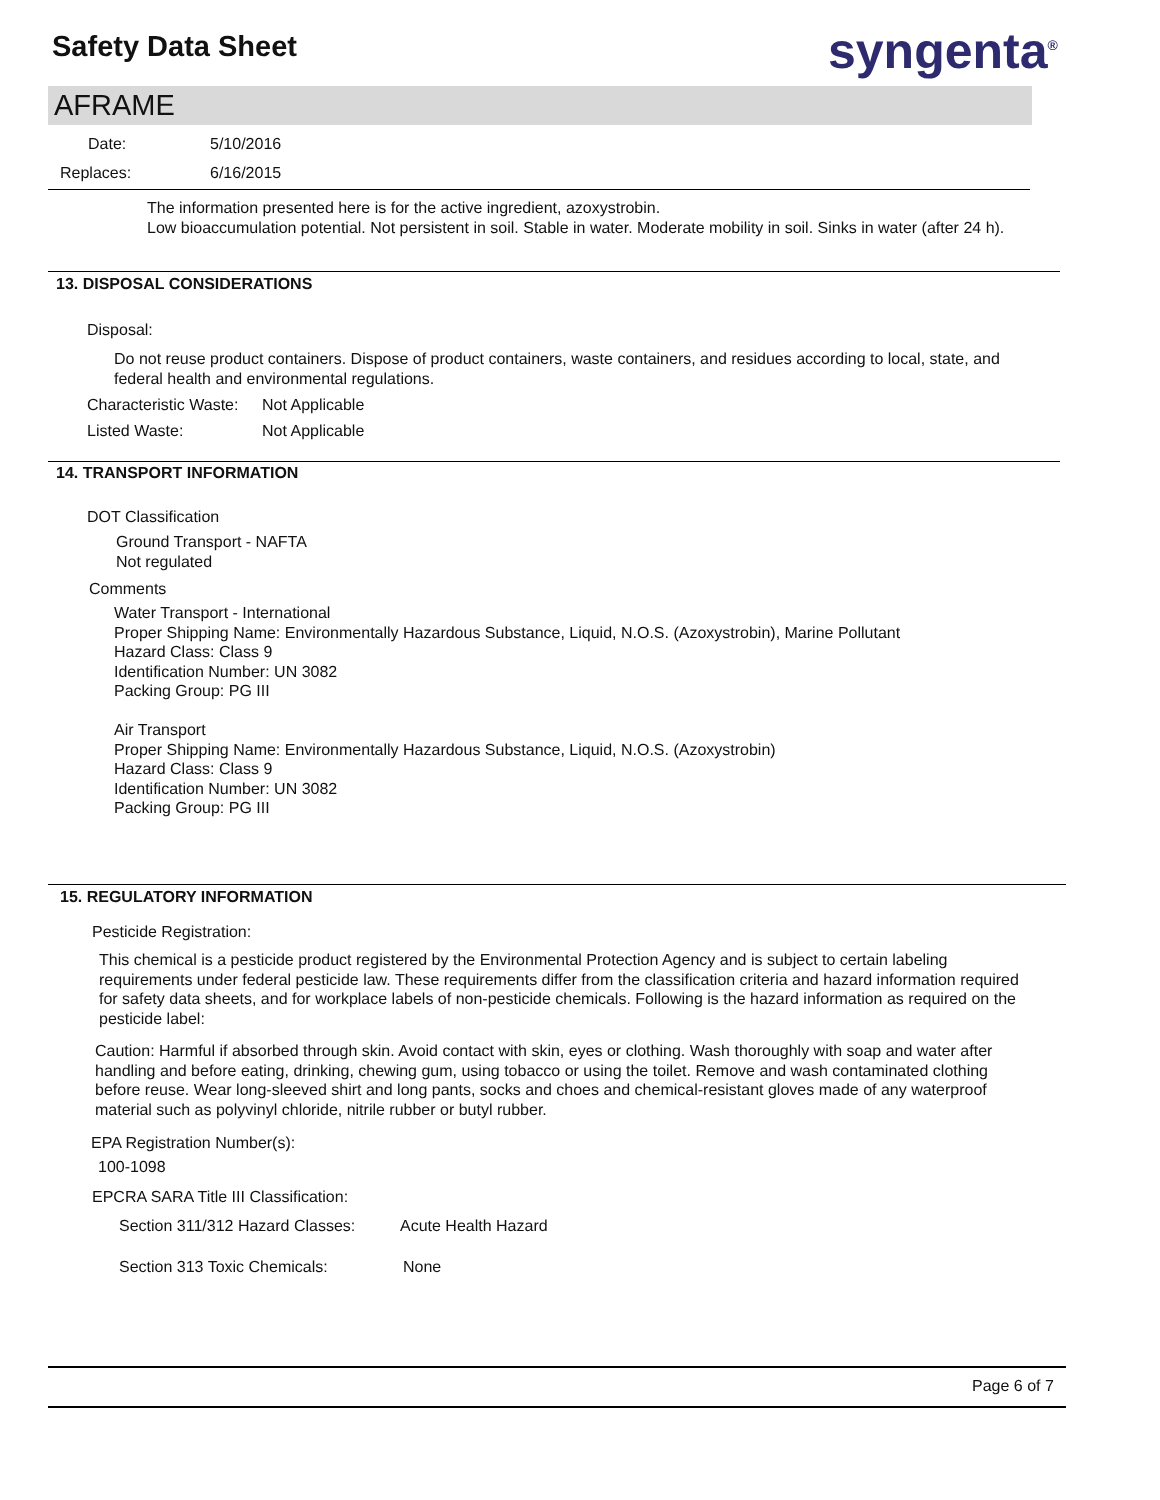Safety Data Sheet syngenta<sup>®</sup>
AFRAME
Date: 5/10/2016
Replaces: 6/16/2015
The information presented here is for the active ingredient, azoxystrobin.
Low bioaccumulation potential. Not persistent in soil. Stable in water. Moderate mobility in soil. Sinks in water (after 24 h).
13. DISPOSAL CONSIDERATIONS
Disposal:
Do not reuse product containers. Dispose of product containers, waste containers, and residues according to local, state, and federal health and environmental regulations.
Characteristic Waste: Not Applicable
Listed Waste: Not Applicable
14. TRANSPORT INFORMATION
DOT Classification
Ground Transport - NAFTA
Not regulated
Comments
Water Transport - International
Proper Shipping Name: Environmentally Hazardous Substance, Liquid, N.O.S. (Azoxystrobin), Marine Pollutant
Hazard Class: Class 9
Identification Number: UN 3082
Packing Group: PG III
Air Transport
Proper Shipping Name: Environmentally Hazardous Substance, Liquid, N.O.S. (Azoxystrobin)
Hazard Class: Class 9
Identification Number: UN 3082
Packing Group: PG III
15. REGULATORY INFORMATION
Pesticide Registration:
This chemical is a pesticide product registered by the Environmental Protection Agency and is subject to certain labeling requirements under federal pesticide law. These requirements differ from the classification criteria and hazard information required for safety data sheets, and for workplace labels of non-pesticide chemicals. Following is the hazard information as required on the pesticide label:
Caution: Harmful if absorbed through skin. Avoid contact with skin, eyes or clothing. Wash thoroughly with soap and water after handling and before eating, drinking, chewing gum, using tobacco or using the toilet. Remove and wash contaminated clothing before reuse. Wear long-sleeved shirt and long pants, socks and choes and chemical-resistant gloves made of any waterproof material such as polyvinyl chloride, nitrile rubber or butyl rubber.
EPA Registration Number(s):
100-1098
EPCRA SARA Title III Classification:
Section 311/312 Hazard Classes:
Acute Health Hazard
Section 313 Toxic Chemicals: None
Page 6 of 7